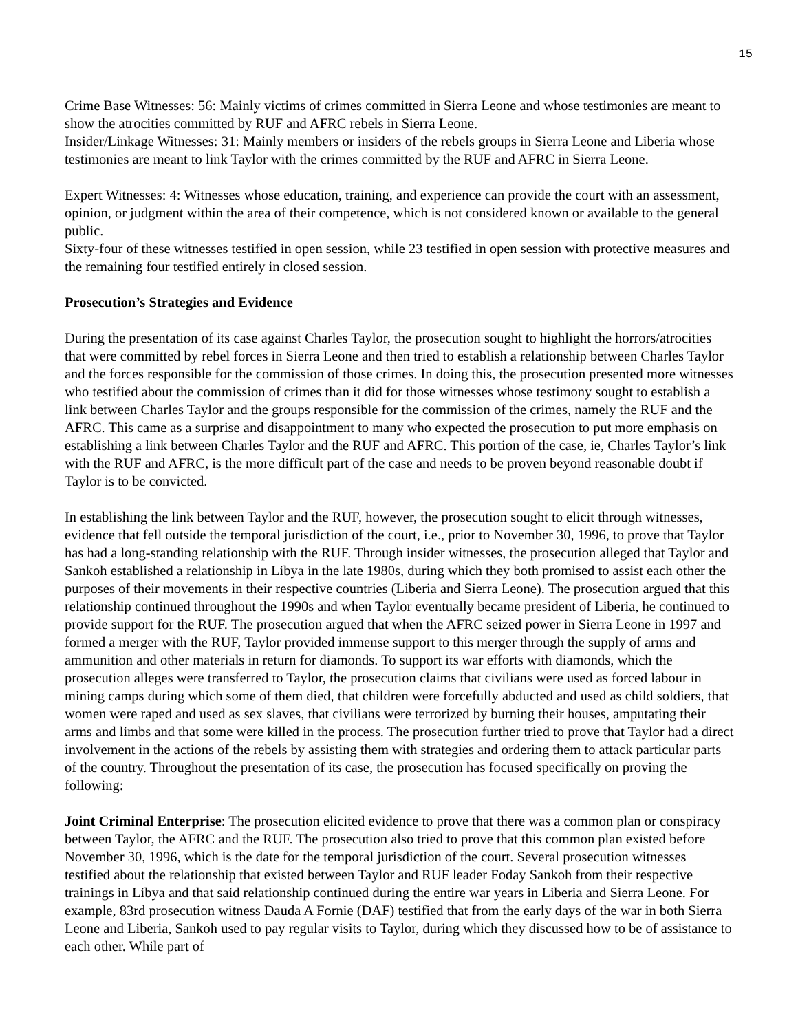15
Crime Base Witnesses: 56: Mainly victims of crimes committed in Sierra Leone and whose testimonies are meant to show the atrocities committed by RUF and AFRC rebels in Sierra Leone.
Insider/Linkage Witnesses: 31: Mainly members or insiders of the rebels groups in Sierra Leone and Liberia whose testimonies are meant to link Taylor with the crimes committed by the RUF and AFRC in Sierra Leone.
Expert Witnesses: 4: Witnesses whose education, training, and experience can provide the court with an assessment, opinion, or judgment within the area of their competence, which is not considered known or available to the general public.
Sixty-four of these witnesses testified in open session, while 23 testified in open session with protective measures and the remaining four testified entirely in closed session.
Prosecution’s Strategies and Evidence
During the presentation of its case against Charles Taylor, the prosecution sought to highlight the horrors/atrocities that were committed by rebel forces in Sierra Leone and then tried to establish a relationship between Charles Taylor and the forces responsible for the commission of those crimes. In doing this, the prosecution presented more witnesses who testified about the commission of crimes than it did for those witnesses whose testimony sought to establish a link between Charles Taylor and the groups responsible for the commission of the crimes, namely the RUF and the AFRC. This came as a surprise and disappointment to many who expected the prosecution to put more emphasis on establishing a link between Charles Taylor and the RUF and AFRC. This portion of the case, ie, Charles Taylor’s link with the RUF and AFRC, is the more difficult part of the case and needs to be proven beyond reasonable doubt if Taylor is to be convicted.
In establishing the link between Taylor and the RUF, however, the prosecution sought to elicit through witnesses, evidence that fell outside the temporal jurisdiction of the court, i.e., prior to November 30, 1996, to prove that Taylor has had a long-standing relationship with the RUF. Through insider witnesses, the prosecution alleged that Taylor and Sankoh established a relationship in Libya in the late 1980s, during which they both promised to assist each other the purposes of their movements in their respective countries (Liberia and Sierra Leone). The prosecution argued that this relationship continued throughout the 1990s and when Taylor eventually became president of Liberia, he continued to provide support for the RUF. The prosecution argued that when the AFRC seized power in Sierra Leone in 1997 and formed a merger with the RUF, Taylor provided immense support to this merger through the supply of arms and ammunition and other materials in return for diamonds. To support its war efforts with diamonds, which the prosecution alleges were transferred to Taylor, the prosecution claims that civilians were used as forced labour in mining camps during which some of them died, that children were forcefully abducted and used as child soldiers, that women were raped and used as sex slaves, that civilians were terrorized by burning their houses, amputating their arms and limbs and that some were killed in the process. The prosecution further tried to prove that Taylor had a direct involvement in the actions of the rebels by assisting them with strategies and ordering them to attack particular parts of the country. Throughout the presentation of its case, the prosecution has focused specifically on proving the following:
Joint Criminal Enterprise: The prosecution elicited evidence to prove that there was a common plan or conspiracy between Taylor, the AFRC and the RUF. The prosecution also tried to prove that this common plan existed before November 30, 1996, which is the date for the temporal jurisdiction of the court. Several prosecution witnesses testified about the relationship that existed between Taylor and RUF leader Foday Sankoh from their respective trainings in Libya and that said relationship continued during the entire war years in Liberia and Sierra Leone. For example, 83rd prosecution witness Dauda A Fornie (DAF) testified that from the early days of the war in both Sierra Leone and Liberia, Sankoh used to pay regular visits to Taylor, during which they discussed how to be of assistance to each other. While part of